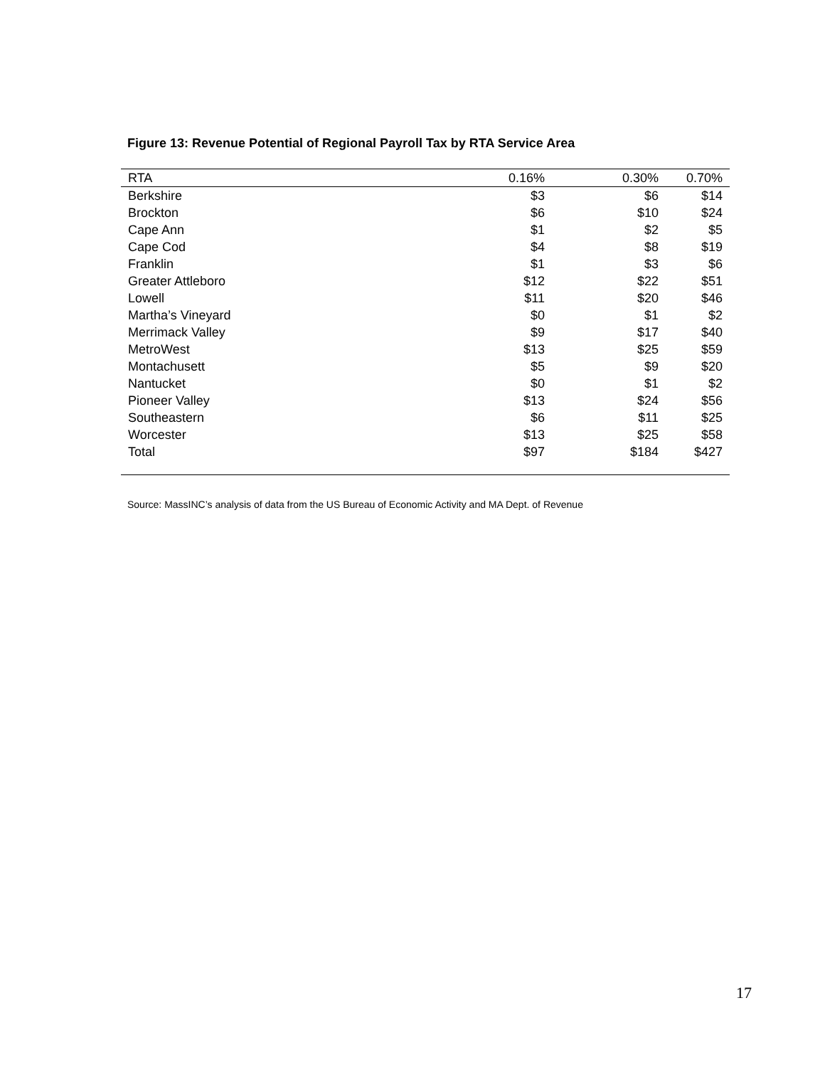Figure 13: Revenue Potential of Regional Payroll Tax by RTA Service Area
| RTA | 0.16% | 0.30% | 0.70% |
| --- | --- | --- | --- |
| Berkshire | $3 | $6 | $14 |
| Brockton | $6 | $10 | $24 |
| Cape Ann | $1 | $2 | $5 |
| Cape Cod | $4 | $8 | $19 |
| Franklin | $1 | $3 | $6 |
| Greater Attleboro | $12 | $22 | $51 |
| Lowell | $11 | $20 | $46 |
| Martha’s Vineyard | $0 | $1 | $2 |
| Merrimack Valley | $9 | $17 | $40 |
| MetroWest | $13 | $25 | $59 |
| Montachusett | $5 | $9 | $20 |
| Nantucket | $0 | $1 | $2 |
| Pioneer Valley | $13 | $24 | $56 |
| Southeastern | $6 | $11 | $25 |
| Worcester | $13 | $25 | $58 |
| Total | $97 | $184 | $427 |
Source: MassINC’s analysis of data from the US Bureau of Economic Activity and MA Dept. of Revenue
17